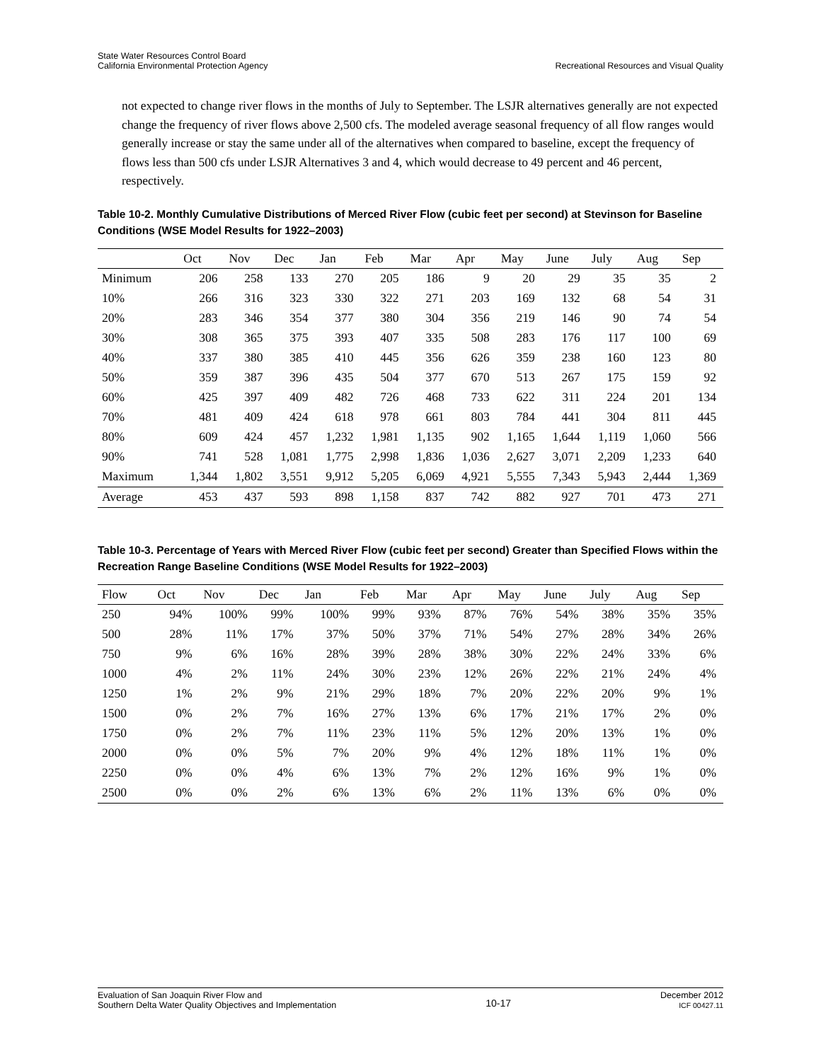State Water Resources Control Board
California Environmental Protection Agency
Recreational Resources and Visual Quality
not expected to change river flows in the months of July to September. The LSJR alternatives generally are not expected change the frequency of river flows above 2,500 cfs. The modeled average seasonal frequency of all flow ranges would generally increase or stay the same under all of the alternatives when compared to baseline, except the frequency of flows less than 500 cfs under LSJR Alternatives 3 and 4, which would decrease to 49 percent and 46 percent, respectively.
Table 10-2. Monthly Cumulative Distributions of Merced River Flow (cubic feet per second) at Stevinson for Baseline Conditions (WSE Model Results for 1922–2003)
| | Oct | Nov | Dec | Jan | Feb | Mar | Apr | May | June | July | Aug | Sep |
| --- | --- | --- | --- | --- | --- | --- | --- | --- | --- | --- | --- | --- |
| Minimum | 206 | 258 | 133 | 270 | 205 | 186 | 9 | 20 | 29 | 35 | 35 | 2 |
| 10% | 266 | 316 | 323 | 330 | 322 | 271 | 203 | 169 | 132 | 68 | 54 | 31 |
| 20% | 283 | 346 | 354 | 377 | 380 | 304 | 356 | 219 | 146 | 90 | 74 | 54 |
| 30% | 308 | 365 | 375 | 393 | 407 | 335 | 508 | 283 | 176 | 117 | 100 | 69 |
| 40% | 337 | 380 | 385 | 410 | 445 | 356 | 626 | 359 | 238 | 160 | 123 | 80 |
| 50% | 359 | 387 | 396 | 435 | 504 | 377 | 670 | 513 | 267 | 175 | 159 | 92 |
| 60% | 425 | 397 | 409 | 482 | 726 | 468 | 733 | 622 | 311 | 224 | 201 | 134 |
| 70% | 481 | 409 | 424 | 618 | 978 | 661 | 803 | 784 | 441 | 304 | 811 | 445 |
| 80% | 609 | 424 | 457 | 1,232 | 1,981 | 1,135 | 902 | 1,165 | 1,644 | 1,119 | 1,060 | 566 |
| 90% | 741 | 528 | 1,081 | 1,775 | 2,998 | 1,836 | 1,036 | 2,627 | 3,071 | 2,209 | 1,233 | 640 |
| Maximum | 1,344 | 1,802 | 3,551 | 9,912 | 5,205 | 6,069 | 4,921 | 5,555 | 7,343 | 5,943 | 2,444 | 1,369 |
| Average | 453 | 437 | 593 | 898 | 1,158 | 837 | 742 | 882 | 927 | 701 | 473 | 271 |
Table 10-3. Percentage of Years with Merced River Flow (cubic feet per second) Greater than Specified Flows within the Recreation Range Baseline Conditions (WSE Model Results for 1922–2003)
| Flow | Oct | Nov | Dec | Jan | Feb | Mar | Apr | May | June | July | Aug | Sep |
| --- | --- | --- | --- | --- | --- | --- | --- | --- | --- | --- | --- | --- |
| 250 | 94% | 100% | 99% | 100% | 99% | 93% | 87% | 76% | 54% | 38% | 35% | 35% |
| 500 | 28% | 11% | 17% | 37% | 50% | 37% | 71% | 54% | 27% | 28% | 34% | 26% |
| 750 | 9% | 6% | 16% | 28% | 39% | 28% | 38% | 30% | 22% | 24% | 33% | 6% |
| 1000 | 4% | 2% | 11% | 24% | 30% | 23% | 12% | 26% | 22% | 21% | 24% | 4% |
| 1250 | 1% | 2% | 9% | 21% | 29% | 18% | 7% | 20% | 22% | 20% | 9% | 1% |
| 1500 | 0% | 2% | 7% | 16% | 27% | 13% | 6% | 17% | 21% | 17% | 2% | 0% |
| 1750 | 0% | 2% | 7% | 11% | 23% | 11% | 5% | 12% | 20% | 13% | 1% | 0% |
| 2000 | 0% | 0% | 5% | 7% | 20% | 9% | 4% | 12% | 18% | 11% | 1% | 0% |
| 2250 | 0% | 0% | 4% | 6% | 13% | 7% | 2% | 12% | 16% | 9% | 1% | 0% |
| 2500 | 0% | 0% | 2% | 6% | 13% | 6% | 2% | 11% | 13% | 6% | 0% | 0% |
Evaluation of San Joaquin River Flow and
Southern Delta Water Quality Objectives and Implementation
10-17
December 2012
ICF 00427.11